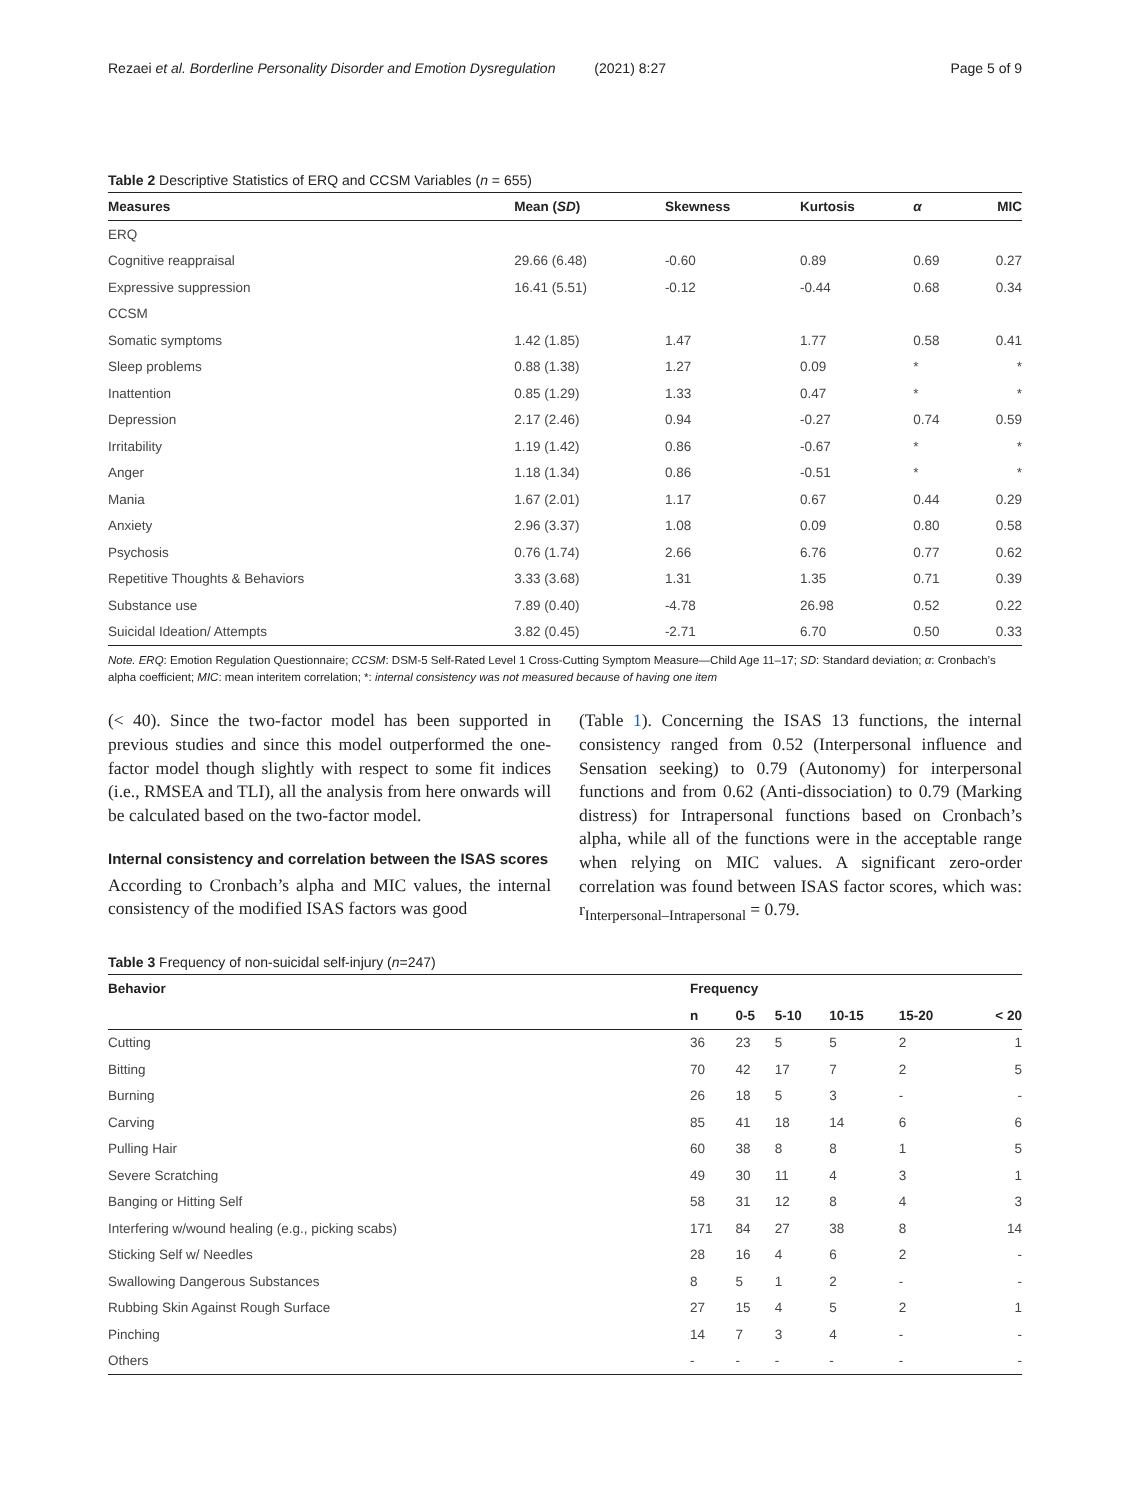Rezaei et al. Borderline Personality Disorder and Emotion Dysregulation (2021) 8:27 Page 5 of 9
Table 2 Descriptive Statistics of ERQ and CCSM Variables (n = 655)
| Measures | Mean ( SD ) | Skewness | Kurtosis | α | MIC |
| --- | --- | --- | --- | --- | --- |
| ERQ | | | | | |
| Cognitive reappraisal | 29.66 (6.48) | -0.60 | 0.89 | 0.69 | 0.27 |
| Expressive suppression | 16.41 (5.51) | -0.12 | -0.44 | 0.68 | 0.34 |
| CCSM | | | | | |
| Somatic symptoms | 1.42 (1.85) | 1.47 | 1.77 | 0.58 | 0.41 |
| Sleep problems | 0.88 (1.38) | 1.27 | 0.09 | * | * |
| Inattention | 0.85 (1.29) | 1.33 | 0.47 | * | * |
| Depression | 2.17 (2.46) | 0.94 | -0.27 | 0.74 | 0.59 |
| Irritability | 1.19 (1.42) | 0.86 | -0.67 | * | * |
| Anger | 1.18 (1.34) | 0.86 | -0.51 | * | * |
| Mania | 1.67 (2.01) | 1.17 | 0.67 | 0.44 | 0.29 |
| Anxiety | 2.96 (3.37) | 1.08 | 0.09 | 0.80 | 0.58 |
| Psychosis | 0.76 (1.74) | 2.66 | 6.76 | 0.77 | 0.62 |
| Repetitive Thoughts & Behaviors | 3.33 (3.68) | 1.31 | 1.35 | 0.71 | 0.39 |
| Substance use | 7.89 (0.40) | -4.78 | 26.98 | 0.52 | 0.22 |
| Suicidal Ideation/ Attempts | 3.82 (0.45) | -2.71 | 6.70 | 0.50 | 0.33 |
Note. ERQ: Emotion Regulation Questionnaire; CCSM: DSM-5 Self-Rated Level 1 Cross-Cutting Symptom Measure—Child Age 11–17; SD: Standard deviation; α: Cronbach’s alpha coefficient; MIC: mean interitem correlation; *: internal consistency was not measured because of having one item
(< 40). Since the two-factor model has been supported in previous studies and since this model outperformed the one-factor model though slightly with respect to some fit indices (i.e., RMSEA and TLI), all the analysis from here onwards will be calculated based on the two-factor model.
Internal consistency and correlation between the ISAS scores
According to Cronbach’s alpha and MIC values, the internal consistency of the modified ISAS factors was good
(Table 1). Concerning the ISAS 13 functions, the internal consistency ranged from 0.52 (Interpersonal influence and Sensation seeking) to 0.79 (Autonomy) for interpersonal functions and from 0.62 (Anti-dissociation) to 0.79 (Marking distress) for Intrapersonal functions based on Cronbach’s alpha, while all of the functions were in the acceptable range when relying on MIC values. A significant zero-order correlation was found between ISAS factor scores, which was: r<sub>Interpersonal–Intrapersonal</sub> = 0.79.
Table 3 Frequency of non-suicidal self-injury (n=247)
| Behavior | Frequency | | | | | |
| --- | --- | --- | --- | --- | --- | --- |
| | n | 0-5 | 5-10 | 10-15 | 15-20 | < 20 |
| Cutting | 36 | 23 | 5 | 5 | 2 | 1 |
| Bitting | 70 | 42 | 17 | 7 | 2 | 5 |
| Burning | 26 | 18 | 5 | 3 | - | - |
| Carving | 85 | 41 | 18 | 14 | 6 | 6 |
| Pulling Hair | 60 | 38 | 8 | 8 | 1 | 5 |
| Severe Scratching | 49 | 30 | 11 | 4 | 3 | 1 |
| Banging or Hitting Self | 58 | 31 | 12 | 8 | 4 | 3 |
| Interfering w/wound healing (e.g., picking scabs) | 171 | 84 | 27 | 38 | 8 | 14 |
| Sticking Self w/ Needles | 28 | 16 | 4 | 6 | 2 | - |
| Swallowing Dangerous Substances | 8 | 5 | 1 | 2 | - | - |
| Rubbing Skin Against Rough Surface | 27 | 15 | 4 | 5 | 2 | 1 |
| Pinching | 14 | 7 | 3 | 4 | - | - |
| Others | - | - | - | - | - | - |